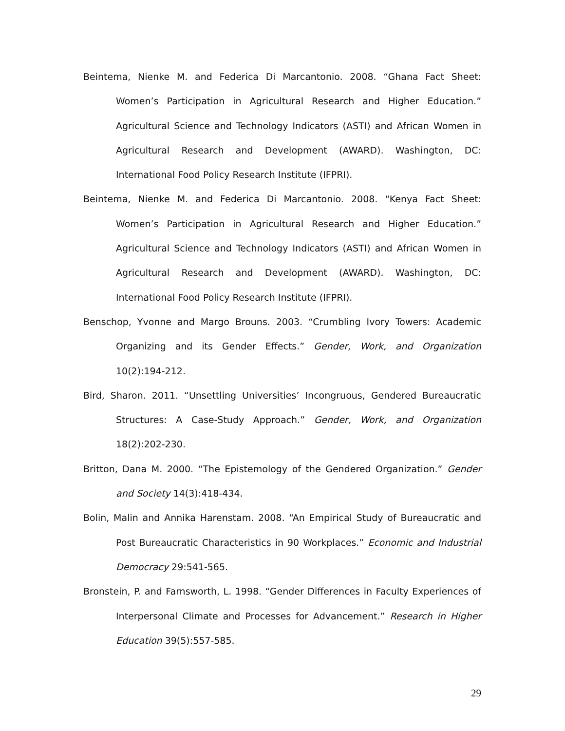Beintema, Nienke M. and Federica Di Marcantonio. 2008. “Ghana Fact Sheet: Women’s Participation in Agricultural Research and Higher Education.” Agricultural Science and Technology Indicators (ASTI) and African Women in Agricultural Research and Development (AWARD). Washington, DC: International Food Policy Research Institute (IFPRI).
Beintema, Nienke M. and Federica Di Marcantonio. 2008. “Kenya Fact Sheet: Women’s Participation in Agricultural Research and Higher Education.” Agricultural Science and Technology Indicators (ASTI) and African Women in Agricultural Research and Development (AWARD). Washington, DC: International Food Policy Research Institute (IFPRI).
Benschop, Yvonne and Margo Brouns. 2003. “Crumbling Ivory Towers: Academic Organizing and its Gender Effects.” Gender, Work, and Organization 10(2):194-212.
Bird, Sharon. 2011. “Unsettling Universities’ Incongruous, Gendered Bureaucratic Structures: A Case-Study Approach.” Gender, Work, and Organization 18(2):202-230.
Britton, Dana M. 2000. “The Epistemology of the Gendered Organization.” Gender and Society 14(3):418-434.
Bolin, Malin and Annika Harenstam. 2008. “An Empirical Study of Bureaucratic and Post Bureaucratic Characteristics in 90 Workplaces.” Economic and Industrial Democracy 29:541-565.
Bronstein, P. and Farnsworth, L. 1998. “Gender Differences in Faculty Experiences of Interpersonal Climate and Processes for Advancement.” Research in Higher Education 39(5):557-585.
29